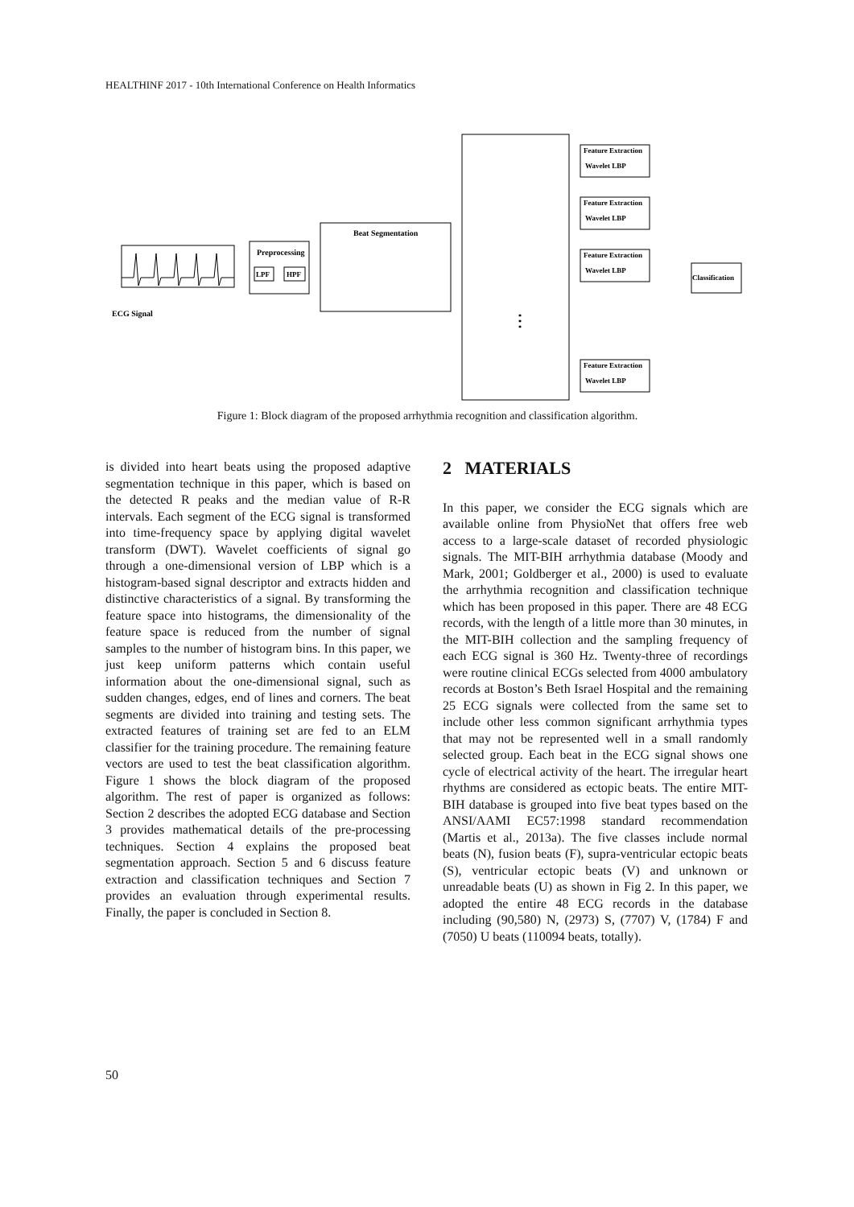HEALTHINF 2017 - 10th International Conference on Health Informatics
ECG Signal
Preprocessing
LPF
HPF
Beat Segmentation
Feature Extraction
Feature Extraction
Feature Extraction
Feature Extraction
Wavelet LBP
Wavelet LBP
Wavelet LBP
Wavelet LBP
Classification
⋮
Figure 1: Block diagram of the proposed arrhythmia recognition and classification algorithm.
is divided into heart beats using the proposed adaptive segmentation technique in this paper, which is based on the detected R peaks and the median value of R-R intervals. Each segment of the ECG signal is transformed into time-frequency space by applying digital wavelet transform (DWT). Wavelet coefficients of signal go through a one-dimensional version of LBP which is a histogram-based signal descriptor and extracts hidden and distinctive characteristics of a signal. By transforming the feature space into histograms, the dimensionality of the feature space is reduced from the number of signal samples to the number of histogram bins. In this paper, we just keep uniform patterns which contain useful information about the one-dimensional signal, such as sudden changes, edges, end of lines and corners. The beat segments are divided into training and testing sets. The extracted features of training set are fed to an ELM classifier for the training procedure. The remaining feature vectors are used to test the beat classification algorithm. Figure 1 shows the block diagram of the proposed algorithm. The rest of paper is organized as follows: Section 2 describes the adopted ECG database and Section 3 provides mathematical details of the pre-processing techniques. Section 4 explains the proposed beat segmentation approach. Section 5 and 6 discuss feature extraction and classification techniques and Section 7 provides an evaluation through experimental results. Finally, the paper is concluded in Section 8.
2 MATERIALS
In this paper, we consider the ECG signals which are available online from PhysioNet that offers free web access to a large-scale dataset of recorded physiologic signals. The MIT-BIH arrhythmia database (Moody and Mark, 2001; Goldberger et al., 2000) is used to evaluate the arrhythmia recognition and classification technique which has been proposed in this paper. There are 48 ECG records, with the length of a little more than 30 minutes, in the MIT-BIH collection and the sampling frequency of each ECG signal is 360 Hz. Twenty-three of recordings were routine clinical ECGs selected from 4000 ambulatory records at Boston’s Beth Israel Hospital and the remaining 25 ECG signals were collected from the same set to include other less common significant arrhythmia types that may not be represented well in a small randomly selected group. Each beat in the ECG signal shows one cycle of electrical activity of the heart. The irregular heart rhythms are considered as ectopic beats. The entire MIT-BIH database is grouped into five beat types based on the ANSI/AAMI EC57:1998 standard recommendation (Martis et al., 2013a). The five classes include normal beats (N), fusion beats (F), supra-ventricular ectopic beats (S), ventricular ectopic beats (V) and unknown or unreadable beats (U) as shown in Fig 2. In this paper, we adopted the entire 48 ECG records in the database including (90,580) N, (2973) S, (7707) V, (1784) F and (7050) U beats (110094 beats, totally).
50